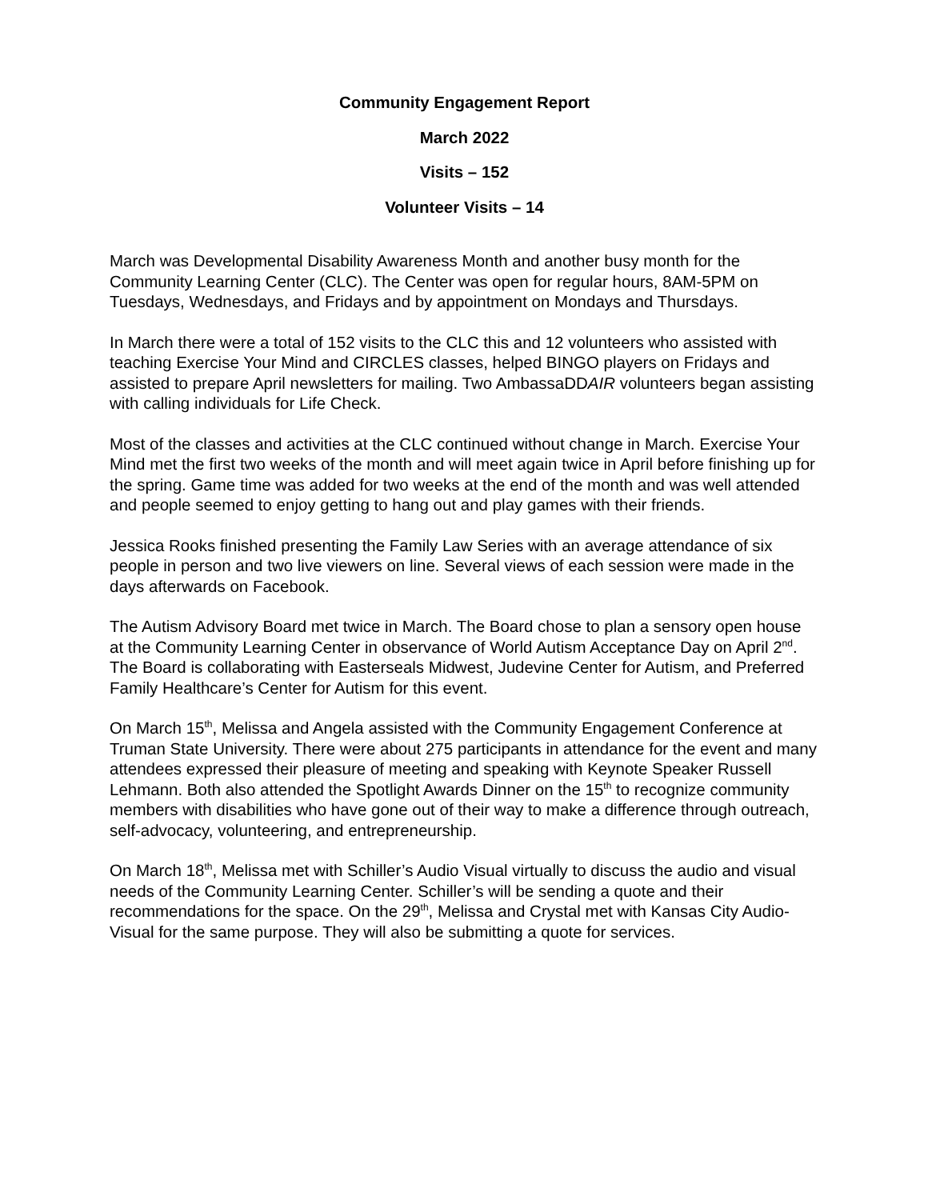Community Engagement Report
March 2022
Visits – 152
Volunteer Visits – 14
March was Developmental Disability Awareness Month and another busy month for the Community Learning Center (CLC). The Center was open for regular hours, 8AM-5PM on Tuesdays, Wednesdays, and Fridays and by appointment on Mondays and Thursdays.
In March there were a total of 152 visits to the CLC this and 12 volunteers who assisted with teaching Exercise Your Mind and CIRCLES classes, helped BINGO players on Fridays and assisted to prepare April newsletters for mailing. Two AmbassaDDAIR volunteers began assisting with calling individuals for Life Check.
Most of the classes and activities at the CLC continued without change in March. Exercise Your Mind met the first two weeks of the month and will meet again twice in April before finishing up for the spring. Game time was added for two weeks at the end of the month and was well attended and people seemed to enjoy getting to hang out and play games with their friends.
Jessica Rooks finished presenting the Family Law Series with an average attendance of six people in person and two live viewers on line. Several views of each session were made in the days afterwards on Facebook.
The Autism Advisory Board met twice in March. The Board chose to plan a sensory open house at the Community Learning Center in observance of World Autism Acceptance Day on April 2<sup>nd</sup>. The Board is collaborating with Easterseals Midwest, Judevine Center for Autism, and Preferred Family Healthcare’s Center for Autism for this event.
On March 15<sup>th</sup>, Melissa and Angela assisted with the Community Engagement Conference at Truman State University. There were about 275 participants in attendance for the event and many attendees expressed their pleasure of meeting and speaking with Keynote Speaker Russell Lehmann. Both also attended the Spotlight Awards Dinner on the 15<sup>th</sup> to recognize community members with disabilities who have gone out of their way to make a difference through outreach, self-advocacy, volunteering, and entrepreneurship.
On March 18<sup>th</sup>, Melissa met with Schiller’s Audio Visual virtually to discuss the audio and visual needs of the Community Learning Center. Schiller’s will be sending a quote and their recommendations for the space. On the 29<sup>th</sup>, Melissa and Crystal met with Kansas City Audio-Visual for the same purpose. They will also be submitting a quote for services.